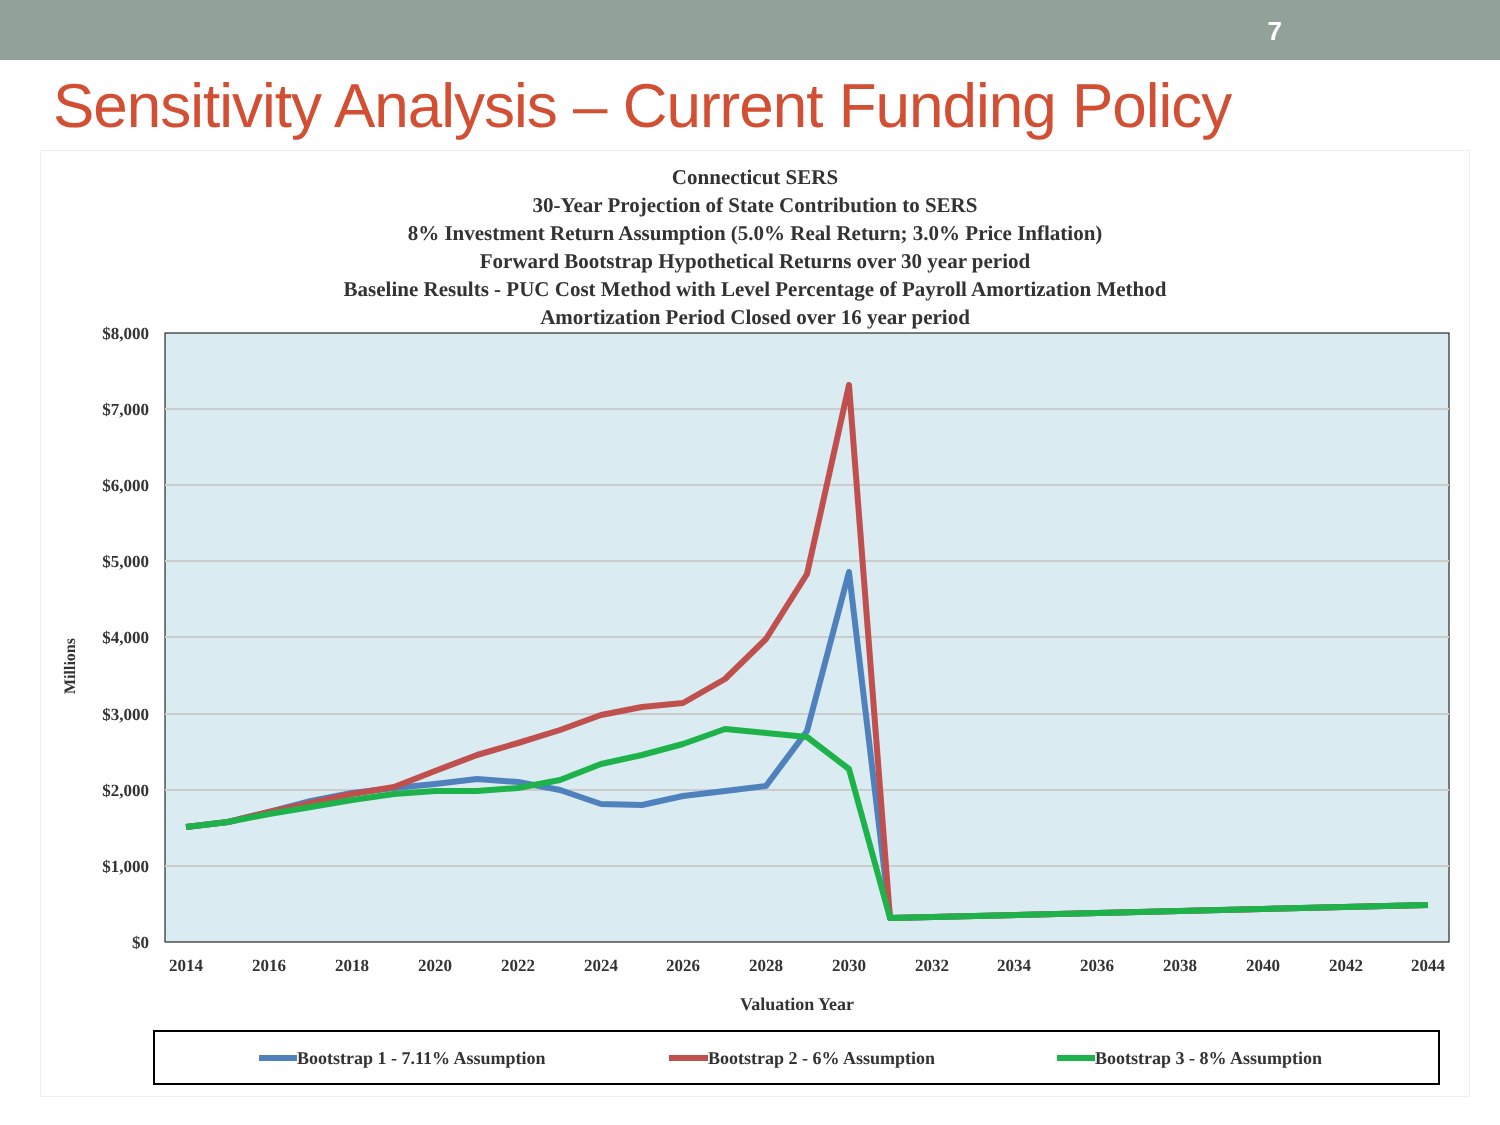7
Sensitivity Analysis – Current Funding Policy
Connecticut SERS
30-Year Projection of State Contribution to SERS
8% Investment Return Assumption (5.0% Real Return; 3.0% Price Inflation)
Forward Bootstrap Hypothetical Returns over 30 year period
Baseline Results - PUC Cost Method with Level Percentage of Payroll Amortization Method
Amortization Period Closed over 16 year period
$8,000
$7,000
$6,000
$5,000
$4,000
$3,000
$2,000
$1,000
$0
Millions
2014
2016
2018
2020
2022
2024
2026
2028
2030
2032
2034
2036
2038
2040
2042
2044
Valuation Year
Bootstrap 1 - 7.11% Assumption
Bootstrap 2 - 6% Assumption
Bootstrap 3 - 8% Assumption